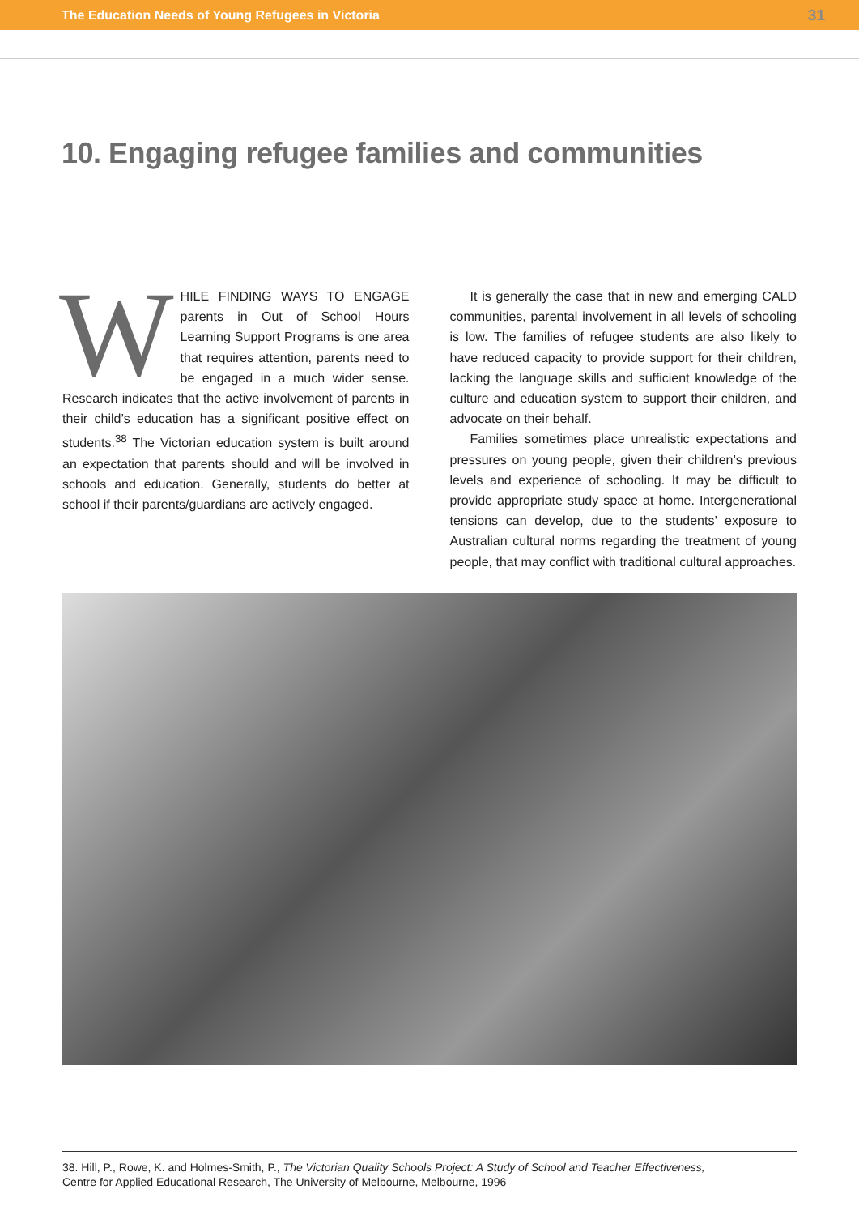The Education Needs of Young Refugees in Victoria 31
10. Engaging refugee families and communities
WHILE FINDING WAYS TO ENGAGE parents in Out of School Hours Learning Support Programs is one area that requires attention, parents need to be engaged in a much wider sense. Research indicates that the active involvement of parents in their child’s education has a significant positive effect on students.<sup>38</sup> The Victorian education system is built around an expectation that parents should and will be involved in schools and education. Generally, students do better at school if their parents/guardians are actively engaged.
It is generally the case that in new and emerging CALD communities, parental involvement in all levels of schooling is low. The families of refugee students are also likely to have reduced capacity to provide support for their children, lacking the language skills and sufficient knowledge of the culture and education system to support their children, and advocate on their behalf.
Families sometimes place unrealistic expectations and pressures on young people, given their children’s previous levels and experience of schooling. It may be difficult to provide appropriate study space at home. Intergenerational tensions can develop, due to the students’ exposure to Australian cultural norms regarding the treatment of young people, that may conflict with traditional cultural approaches.
38. Hill, P., Rowe, K. and Holmes-Smith, P., The Victorian Quality Schools Project: A Study of School and Teacher Effectiveness,
Centre for Applied Educational Research, The University of Melbourne, Melbourne, 1996